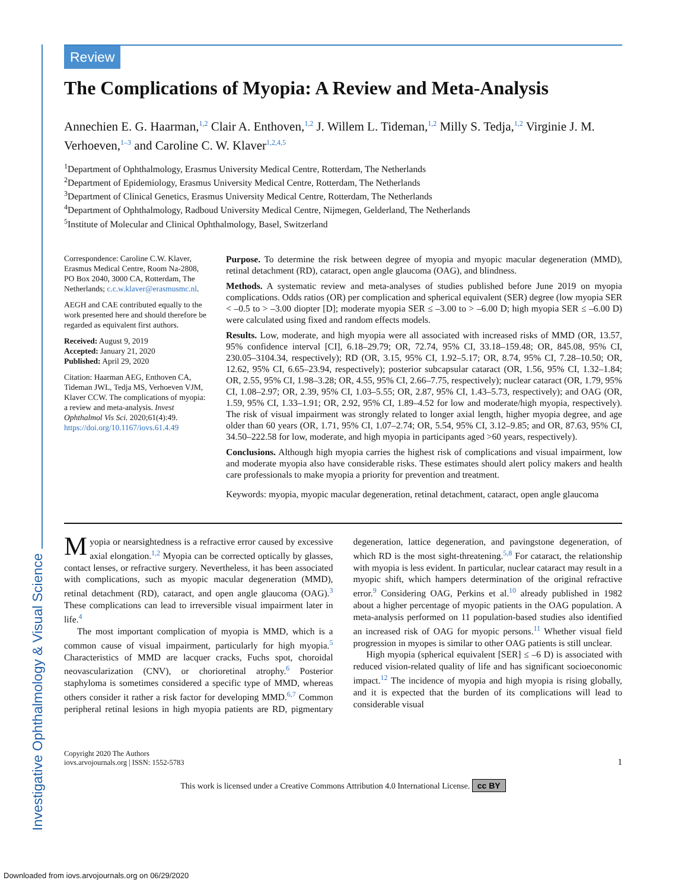Investigative Ophthalmology & Visual Science
Review
The Complications of Myopia: A Review and Meta-Analysis
Annechien E. G. Haarman,<sup>1,2</sup> Clair A. Enthoven,<sup>1,2</sup> J. Willem L. Tideman,<sup>1,2</sup> Milly S. Tedja,<sup>1,2</sup> Virginie J. M. Verhoeven,<sup>1–3</sup> and Caroline C. W. Klaver<sup>1,2,4,5</sup>
<sup>1</sup> Department of Ophthalmology, Erasmus University Medical Centre, Rotterdam, The Netherlands
<sup>2</sup> Department of Epidemiology, Erasmus University Medical Centre, Rotterdam, The Netherlands
<sup>3</sup> Department of Clinical Genetics, Erasmus University Medical Centre, Rotterdam, The Netherlands
<sup>4</sup> Department of Ophthalmology, Radboud University Medical Centre, Nijmegen, Gelderland, The Netherlands
<sup>5</sup> Institute of Molecular and Clinical Ophthalmology, Basel, Switzerland
Correspondence: Caroline C.W. Klaver, Erasmus Medical Centre, Room Na-2808, PO Box 2040, 3000 CA, Rotterdam, The Netherlands; c.c.w.klaver@erasmusmc.nl.
AEGH and CAE contributed equally to the work presented here and should therefore be regarded as equivalent first authors.
Received: August 9, 2019
Accepted: January 21, 2020
Published: April 29, 2020
Citation: Haarman AEG, Enthoven CA, Tideman JWL, Tedja MS, Verhoeven VJM, Klaver CCW. The complications of myopia: a review and meta-analysis. Invest Ophthalmol Vis Sci. 2020;61(4):49. https://doi.org/10.1167/iovs.61.4.49
Purpose. To determine the risk between degree of myopia and myopic macular degeneration (MMD), retinal detachment (RD), cataract, open angle glaucoma (OAG), and blindness.
Methods. A systematic review and meta-analyses of studies published before June 2019 on myopia complications. Odds ratios (OR) per complication and spherical equivalent (SER) degree (low myopia SER < –0.5 to > –3.00 diopter [D]; moderate myopia SER ≤ –3.00 to > –6.00 D; high myopia SER ≤ –6.00 D) were calculated using fixed and random effects models.
Results. Low, moderate, and high myopia were all associated with increased risks of MMD (OR, 13.57, 95% confidence interval [CI], 6.18–29.79; OR, 72.74, 95% CI, 33.18–159.48; OR, 845.08, 95% CI, 230.05–3104.34, respectively); RD (OR, 3.15, 95% CI, 1.92–5.17; OR, 8.74, 95% CI, 7.28–10.50; OR, 12.62, 95% CI, 6.65–23.94, respectively); posterior subcapsular cataract (OR, 1.56, 95% CI, 1.32–1.84; OR, 2.55, 95% CI, 1.98–3.28; OR, 4.55, 95% CI, 2.66–7.75, respectively); nuclear cataract (OR, 1.79, 95% CI, 1.08–2.97; OR, 2.39, 95% CI, 1.03–5.55; OR, 2.87, 95% CI, 1.43–5.73, respectively); and OAG (OR, 1.59, 95% CI, 1.33–1.91; OR, 2.92, 95% CI, 1.89–4.52 for low and moderate/high myopia, respectively). The risk of visual impairment was strongly related to longer axial length, higher myopia degree, and age older than 60 years (OR, 1.71, 95% CI, 1.07–2.74; OR, 5.54, 95% CI, 3.12–9.85; and OR, 87.63, 95% CI, 34.50–222.58 for low, moderate, and high myopia in participants aged >60 years, respectively).
Conclusions. Although high myopia carries the highest risk of complications and visual impairment, low and moderate myopia also have considerable risks. These estimates should alert policy makers and health care professionals to make myopia a priority for prevention and treatment.
Keywords: myopia, myopic macular degeneration, retinal detachment, cataract, open angle glaucoma
Myopia or nearsightedness is a refractive error caused by excessive axial elongation.<sup>1,2</sup> Myopia can be corrected optically by glasses, contact lenses, or refractive surgery. Nevertheless, it has been associated with complications, such as myopic macular degeneration (MMD), retinal detachment (RD), cataract, and open angle glaucoma (OAG).<sup>3</sup> These complications can lead to irreversible visual impairment later in life.<sup>4</sup>
The most important complication of myopia is MMD, which is a common cause of visual impairment, particularly for high myopia.<sup>5</sup> Characteristics of MMD are lacquer cracks, Fuchs spot, choroidal neovascularization (CNV), or chorioretinal atrophy.<sup>6</sup> Posterior staphyloma is sometimes considered a specific type of MMD, whereas others consider it rather a risk factor for developing MMD.<sup>6,7</sup> Common peripheral retinal lesions in high myopia patients are RD, pigmentary degeneration, lattice degeneration, and pavingstone degeneration, of which RD is the most sight-threatening.<sup>5,8</sup> For cataract, the relationship with myopia is less evident. In particular, nuclear cataract may result in a myopic shift, which hampers determination of the original refractive error.<sup>9</sup> Considering OAG, Perkins et al.<sup>10</sup> already published in 1982 about a higher percentage of myopic patients in the OAG population. A meta-analysis performed on 11 population-based studies also identified an increased risk of OAG for myopic persons.<sup>11</sup> Whether visual field progression in myopes is similar to other OAG patients is still unclear.
High myopia (spherical equivalent [SER] ≤ –6 D) is associated with reduced vision-related quality of life and has significant socioeconomic impact.<sup>12</sup> The incidence of myopia and high myopia is rising globally, and it is expected that the burden of its complications will lead to considerable visual
Copyright 2020 The Authors
iovs.arvojournals.org | ISSN: 1552-5783
1
This work is licensed under a Creative Commons Attribution 4.0 International License. cc BY
Downloaded from iovs.arvojournals.org on 06/29/2020